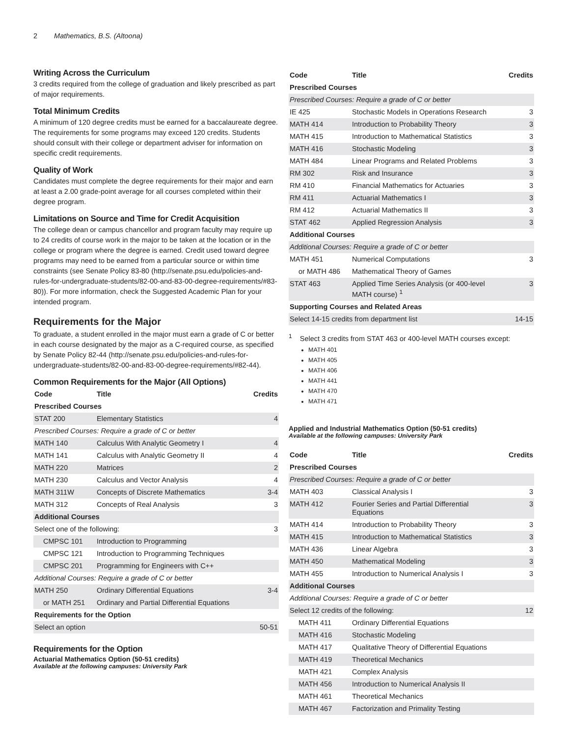2 Mathematics, B.S. (Altoona)
Writing Across the Curriculum
3 credits required from the college of graduation and likely prescribed as part of major requirements.
Total Minimum Credits
A minimum of 120 degree credits must be earned for a baccalaureate degree. The requirements for some programs may exceed 120 credits. Students should consult with their college or department adviser for information on specific credit requirements.
Quality of Work
Candidates must complete the degree requirements for their major and earn at least a 2.00 grade-point average for all courses completed within their degree program.
Limitations on Source and Time for Credit Acquisition
The college dean or campus chancellor and program faculty may require up to 24 credits of course work in the major to be taken at the location or in the college or program where the degree is earned. Credit used toward degree programs may need to be earned from a particular source or within time constraints (see Senate Policy 83-80 (http://senate.psu.edu/policies-and-rules-for-undergraduate-students/82-00-and-83-00-degree-requirements/#83-80)). For more information, check the Suggested Academic Plan for your intended program.
Requirements for the Major
To graduate, a student enrolled in the major must earn a grade of C or better in each course designated by the major as a C-required course, as specified by Senate Policy 82-44 (http://senate.psu.edu/policies-and-rules-for-undergraduate-students/82-00-and-83-00-degree-requirements/#82-44).
Common Requirements for the Major (All Options)
| Code | Title | Credits |
| --- | --- | --- |
| Prescribed Courses | | |
| STAT 200 | Elementary Statistics | 4 |
| Prescribed Courses: Require a grade of C or better | | |
| MATH 140 | Calculus With Analytic Geometry I | 4 |
| MATH 141 | Calculus with Analytic Geometry II | 4 |
| MATH 220 | Matrices | 2 |
| MATH 230 | Calculus and Vector Analysis | 4 |
| MATH 311W | Concepts of Discrete Mathematics | 3-4 |
| MATH 312 | Concepts of Real Analysis | 3 |
| Additional Courses | | |
| Select one of the following: | | 3 |
| CMPSC 101 | Introduction to Programming | |
| CMPSC 121 | Introduction to Programming Techniques | |
| CMPSC 201 | Programming for Engineers with C++ | |
| Additional Courses: Require a grade of C or better | | |
| MATH 250 | Ordinary Differential Equations | 3-4 |
| or MATH 251 | Ordinary and Partial Differential Equations | |
| Requirements for the Option | | |
| Select an option | | 50-51 |
Requirements for the Option
Actuarial Mathematics Option (50-51 credits)
Available at the following campuses: University Park
| Code | Title | Credits |
| --- | --- | --- |
| Prescribed Courses | | |
| Prescribed Courses: Require a grade of C or better | | |
| IE 425 | Stochastic Models in Operations Research | 3 |
| MATH 414 | Introduction to Probability Theory | 3 |
| MATH 415 | Introduction to Mathematical Statistics | 3 |
| MATH 416 | Stochastic Modeling | 3 |
| MATH 484 | Linear Programs and Related Problems | 3 |
| RM 302 | Risk and Insurance | 3 |
| RM 410 | Financial Mathematics for Actuaries | 3 |
| RM 411 | Actuarial Mathematics I | 3 |
| RM 412 | Actuarial Mathematics II | 3 |
| STAT 462 | Applied Regression Analysis | 3 |
| Additional Courses | | |
| Additional Courses: Require a grade of C or better | | |
| MATH 451 | Numerical Computations | 3 |
| or MATH 486 | Mathematical Theory of Games | |
| STAT 463 | Applied Time Series Analysis (or 400-level MATH course) <sup>1</sup> | 3 |
| Supporting Courses and Related Areas | | |
| Select 14-15 credits from department list | | 14-15 |
<sup>1</sup> Select 3 credits from STAT 463 or 400-level MATH courses except:
MATH 401
MATH 405
MATH 406
MATH 441
MATH 470
MATH 471
Applied and Industrial Mathematics Option (50-51 credits)
Available at the following campuses: University Park
| Code | Title | Credits |
| --- | --- | --- |
| Prescribed Courses | | |
| Prescribed Courses: Require a grade of C or better | | |
| MATH 403 | Classical Analysis I | 3 |
| MATH 412 | Fourier Series and Partial Differential Equations | 3 |
| MATH 414 | Introduction to Probability Theory | 3 |
| MATH 415 | Introduction to Mathematical Statistics | 3 |
| MATH 436 | Linear Algebra | 3 |
| MATH 450 | Mathematical Modeling | 3 |
| MATH 455 | Introduction to Numerical Analysis I | 3 |
| Additional Courses | | |
| Additional Courses: Require a grade of C or better | | |
| Select 12 credits of the following: | | 12 |
| MATH 411 | Ordinary Differential Equations | |
| MATH 416 | Stochastic Modeling | |
| MATH 417 | Qualitative Theory of Differential Equations | |
| MATH 419 | Theoretical Mechanics | |
| MATH 421 | Complex Analysis | |
| MATH 456 | Introduction to Numerical Analysis II | |
| MATH 461 | Theoretical Mechanics | |
| MATH 467 | Factorization and Primality Testing | |